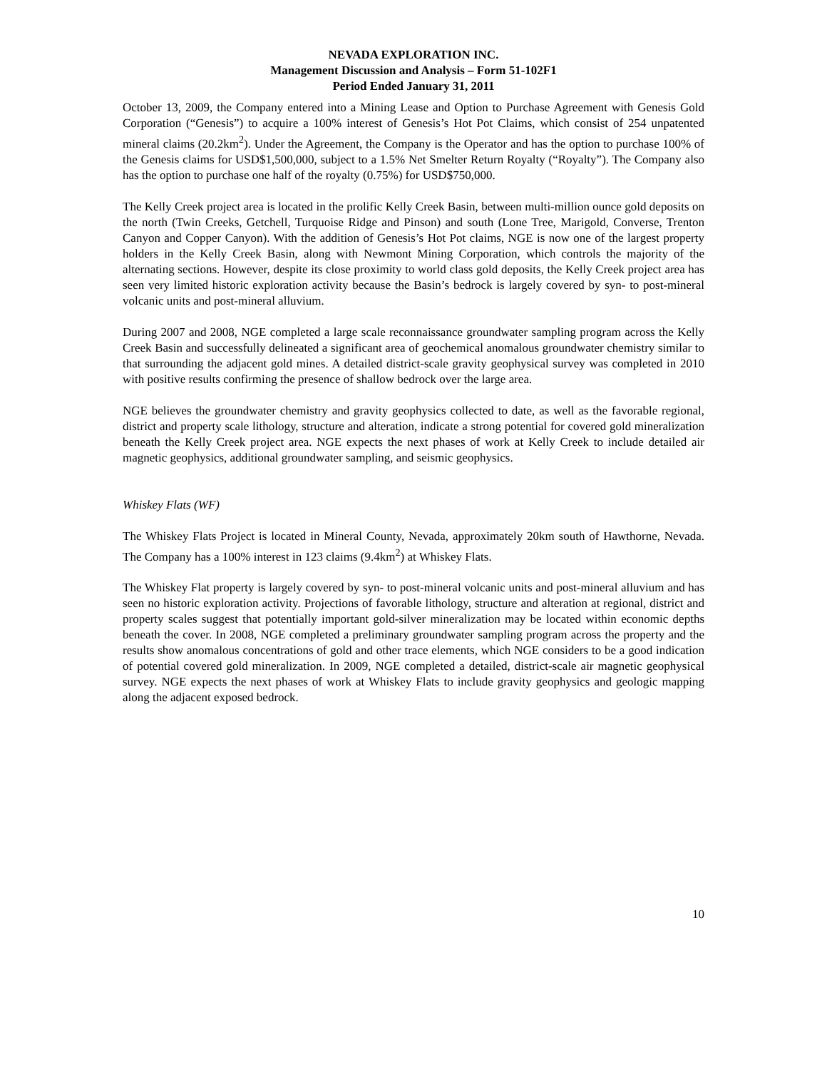NEVADA EXPLORATION INC.
Management Discussion and Analysis – Form 51-102F1
Period Ended January 31, 2011
October 13, 2009, the Company entered into a Mining Lease and Option to Purchase Agreement with Genesis Gold Corporation (“Genesis”) to acquire a 100% interest of Genesis’s Hot Pot Claims, which consist of 254 unpatented mineral claims (20.2km<sup>2</sup>). Under the Agreement, the Company is the Operator and has the option to purchase 100% of the Genesis claims for USD$1,500,000, subject to a 1.5% Net Smelter Return Royalty (“Royalty”). The Company also has the option to purchase one half of the royalty (0.75%) for USD$750,000.
The Kelly Creek project area is located in the prolific Kelly Creek Basin, between multi-million ounce gold deposits on the north (Twin Creeks, Getchell, Turquoise Ridge and Pinson) and south (Lone Tree, Marigold, Converse, Trenton Canyon and Copper Canyon). With the addition of Genesis’s Hot Pot claims, NGE is now one of the largest property holders in the Kelly Creek Basin, along with Newmont Mining Corporation, which controls the majority of the alternating sections. However, despite its close proximity to world class gold deposits, the Kelly Creek project area has seen very limited historic exploration activity because the Basin’s bedrock is largely covered by syn- to post-mineral volcanic units and post-mineral alluvium.
During 2007 and 2008, NGE completed a large scale reconnaissance groundwater sampling program across the Kelly Creek Basin and successfully delineated a significant area of geochemical anomalous groundwater chemistry similar to that surrounding the adjacent gold mines. A detailed district-scale gravity geophysical survey was completed in 2010 with positive results confirming the presence of shallow bedrock over the large area.
NGE believes the groundwater chemistry and gravity geophysics collected to date, as well as the favorable regional, district and property scale lithology, structure and alteration, indicate a strong potential for covered gold mineralization beneath the Kelly Creek project area. NGE expects the next phases of work at Kelly Creek to include detailed air magnetic geophysics, additional groundwater sampling, and seismic geophysics.
Whiskey Flats (WF)
The Whiskey Flats Project is located in Mineral County, Nevada, approximately 20km south of Hawthorne, Nevada. The Company has a 100% interest in 123 claims (9.4km<sup>2</sup>) at Whiskey Flats.
The Whiskey Flat property is largely covered by syn- to post-mineral volcanic units and post-mineral alluvium and has seen no historic exploration activity. Projections of favorable lithology, structure and alteration at regional, district and property scales suggest that potentially important gold-silver mineralization may be located within economic depths beneath the cover. In 2008, NGE completed a preliminary groundwater sampling program across the property and the results show anomalous concentrations of gold and other trace elements, which NGE considers to be a good indication of potential covered gold mineralization. In 2009, NGE completed a detailed, district-scale air magnetic geophysical survey. NGE expects the next phases of work at Whiskey Flats to include gravity geophysics and geologic mapping along the adjacent exposed bedrock.
10